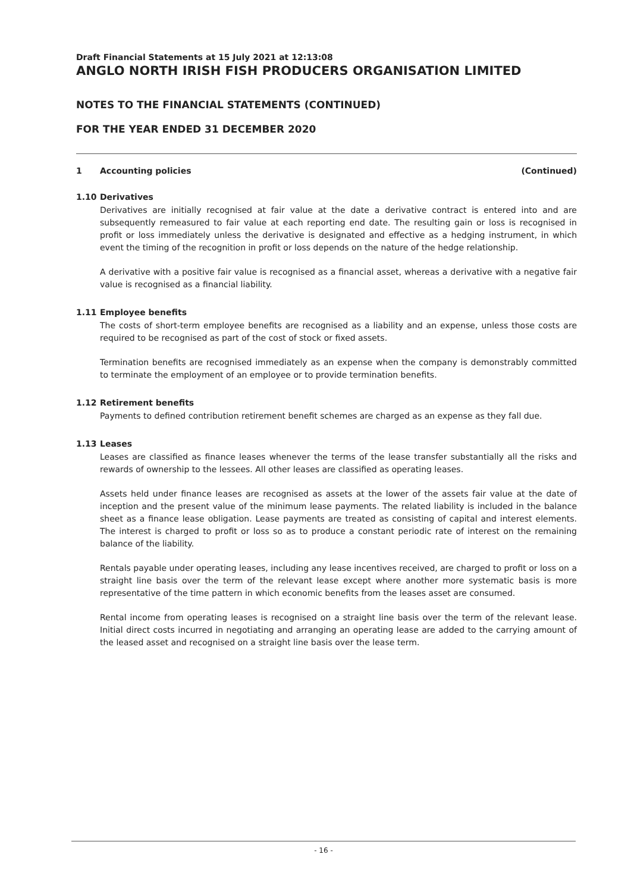Draft Financial Statements at 15 July 2021 at 12:13:08
ANGLO NORTH IRISH FISH PRODUCERS ORGANISATION LIMITED
NOTES TO THE FINANCIAL STATEMENTS (CONTINUED)
FOR THE YEAR ENDED 31 DECEMBER 2020
1 Accounting policies (Continued)
1.10 Derivatives
Derivatives are initially recognised at fair value at the date a derivative contract is entered into and are subsequently remeasured to fair value at each reporting end date. The resulting gain or loss is recognised in profit or loss immediately unless the derivative is designated and effective as a hedging instrument, in which event the timing of the recognition in profit or loss depends on the nature of the hedge relationship.
A derivative with a positive fair value is recognised as a financial asset, whereas a derivative with a negative fair value is recognised as a financial liability.
1.11 Employee benefits
The costs of short-term employee benefits are recognised as a liability and an expense, unless those costs are required to be recognised as part of the cost of stock or fixed assets.
Termination benefits are recognised immediately as an expense when the company is demonstrably committed to terminate the employment of an employee or to provide termination benefits.
1.12 Retirement benefits
Payments to defined contribution retirement benefit schemes are charged as an expense as they fall due.
1.13 Leases
Leases are classified as finance leases whenever the terms of the lease transfer substantially all the risks and rewards of ownership to the lessees. All other leases are classified as operating leases.
Assets held under finance leases are recognised as assets at the lower of the assets fair value at the date of inception and the present value of the minimum lease payments. The related liability is included in the balance sheet as a finance lease obligation. Lease payments are treated as consisting of capital and interest elements. The interest is charged to profit or loss so as to produce a constant periodic rate of interest on the remaining balance of the liability.
Rentals payable under operating leases, including any lease incentives received, are charged to profit or loss on a straight line basis over the term of the relevant lease except where another more systematic basis is more representative of the time pattern in which economic benefits from the leases asset are consumed.
Rental income from operating leases is recognised on a straight line basis over the term of the relevant lease. Initial direct costs incurred in negotiating and arranging an operating lease are added to the carrying amount of the leased asset and recognised on a straight line basis over the lease term.
- 16 -